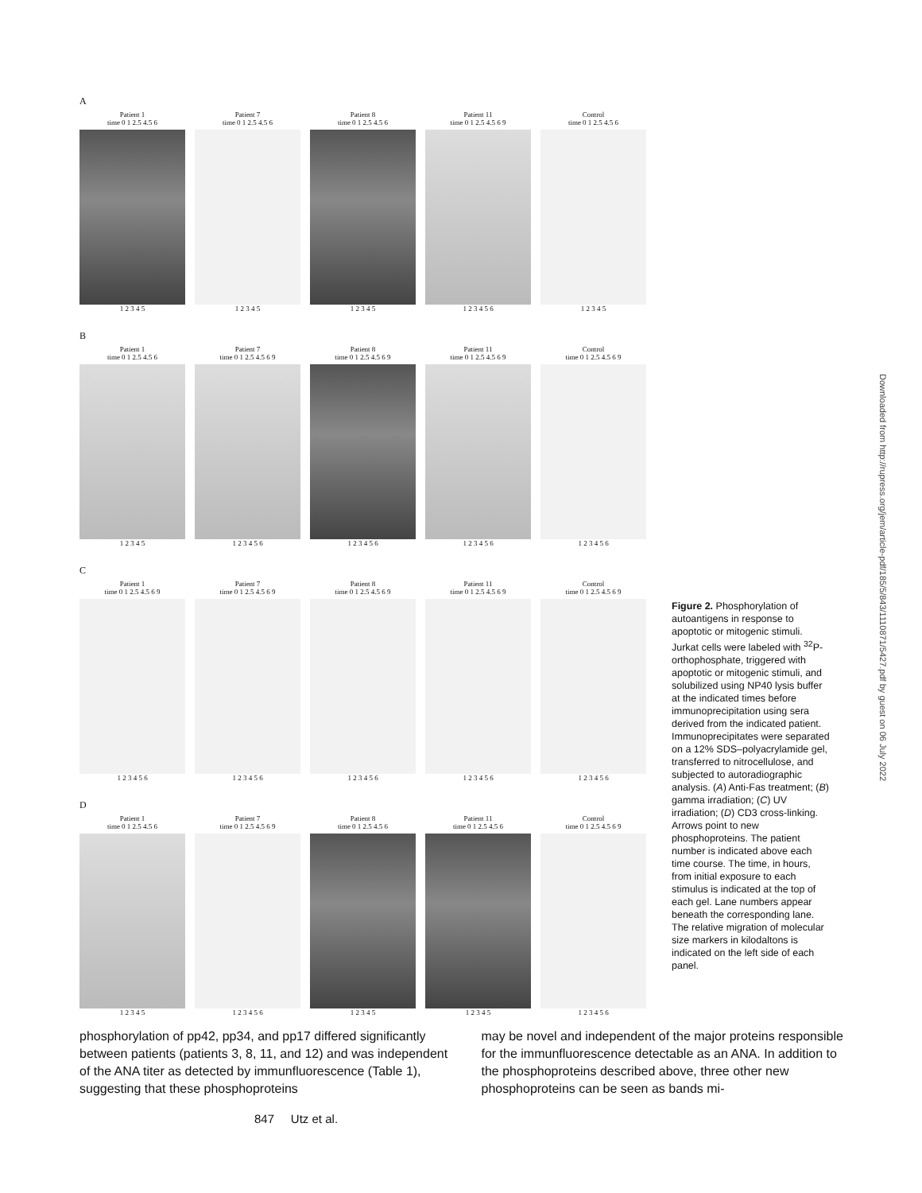A
Patient 1
time 0 1 2.5 4.5 6
1 2 3 4 5
Patient 7
time 0 1 2.5 4.5 6
1 2 3 4 5
Patient 8
time 0 1 2.5 4.5 6
1 2 3 4 5
Patient 11
time 0 1 2.5 4.5 6 9
1 2 3 4 5 6
Control
time 0 1 2.5 4.5 6
1 2 3 4 5
B
Patient 1
time 0 1 2.5 4.5 6
1 2 3 4 5
Patient 7
time 0 1 2.5 4.5 6 9
1 2 3 4 5 6
Patient 8
time 0 1 2.5 4.5 6 9
1 2 3 4 5 6
Patient 11
time 0 1 2.5 4.5 6 9
1 2 3 4 5 6
Control
time 0 1 2.5 4.5 6 9
1 2 3 4 5 6
C
Patient 1
time 0 1 2.5 4.5 6 9
1 2 3 4 5 6
Patient 7
time 0 1 2.5 4.5 6 9
1 2 3 4 5 6
Patient 8
time 0 1 2.5 4.5 6 9
1 2 3 4 5 6
Patient 11
time 0 1 2.5 4.5 6 9
1 2 3 4 5 6
Control
time 0 1 2.5 4.5 6 9
1 2 3 4 5 6
D
Patient 1
time 0 1 2.5 4.5 6
1 2 3 4 5
Patient 7
time 0 1 2.5 4.5 6 9
1 2 3 4 5 6
Patient 8
time 0 1 2.5 4.5 6
1 2 3 4 5
Patient 11
time 0 1 2.5 4.5 6
1 2 3 4 5
Control
time 0 1 2.5 4.5 6 9
1 2 3 4 5 6
Figure 2. Phosphorylation of autoantigens in response to apoptotic or mitogenic stimuli. Jurkat cells were labeled with <sup>32</sup>P-orthophosphate, triggered with apoptotic or mitogenic stimuli, and solubilized using NP40 lysis buffer at the indicated times before immunoprecipitation using sera derived from the indicated patient. Immunoprecipitates were separated on a 12% SDS–polyacrylamide gel, transferred to nitrocellulose, and subjected to autoradiographic analysis. (A) Anti-Fas treatment; (B) gamma irradiation; (C) UV irradiation; (D) CD3 cross-linking. Arrows point to new phosphoproteins. The patient number is indicated above each time course. The time, in hours, from initial exposure to each stimulus is indicated at the top of each gel. Lane numbers appear beneath the corresponding lane. The relative migration of molecular size markers in kilodaltons is indicated on the left side of each panel.
Downloaded from http://rupress.org/jem/article-pdf/185/5/843/1110871/5427.pdf by guest on 06 July 2022
phosphorylation of pp42, pp34, and pp17 differed significantly between patients (patients 3, 8, 11, and 12) and was independent of the ANA titer as detected by immunfluorescence (Table 1), suggesting that these phosphoproteins
may be novel and independent of the major proteins responsible for the immunfluorescence detectable as an ANA. In addition to the phosphoproteins described above, three other new phosphoproteins can be seen as bands mi-
847 Utz et al.